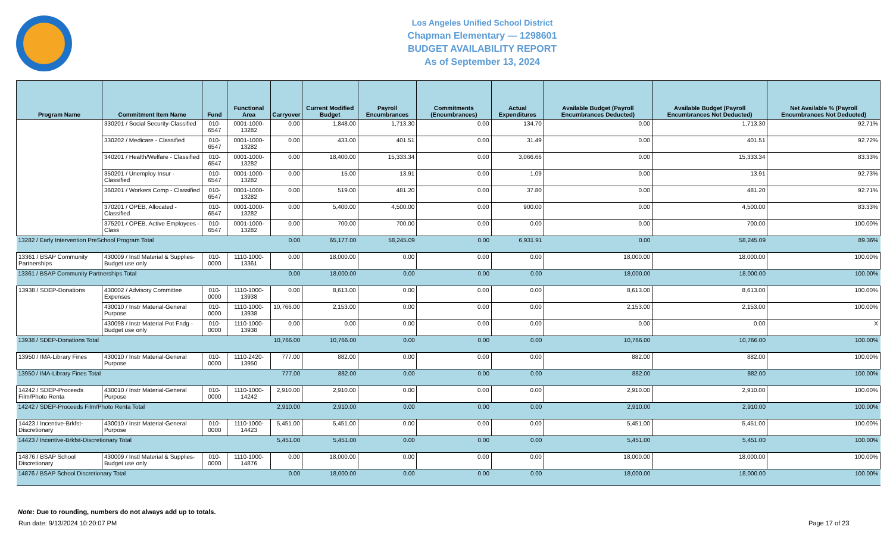Los Angeles Unified School District
Chapman Elementary — 1298601
BUDGET AVAILABILITY REPORT
As of September 13, 2024
| Program Name | Commitment Item Name | Fund | Functional Area | Carryover | Current Modified Budget | Payroll Encumbrances | Commitments (Encumbrances) | Actual Expenditures | Available Budget (Payroll Encumbrances Deducted) | Available Budget (Payroll Encumbrances Not Deducted) | Net Available % (Payroll Encumbrances Not Deducted) |
| --- | --- | --- | --- | --- | --- | --- | --- | --- | --- | --- | --- |
| | 330201 / Social Security-Classified | 010-6547 | 0001-1000-13282 | 0.00 | 1,848.00 | 1,713.30 | 0.00 | 134.70 | 0.00 | 1,713.30 | 92.71% |
| | 330202 / Medicare - Classified | 010-6547 | 0001-1000-13282 | 0.00 | 433.00 | 401.51 | 0.00 | 31.49 | 0.00 | 401.51 | 92.72% |
| | 340201 / Health/Welfare - Classified | 010-6547 | 0001-1000-13282 | 0.00 | 18,400.00 | 15,333.34 | 0.00 | 3,066.66 | 0.00 | 15,333.34 | 83.33% |
| | 350201 / Unemploy Insur - Classified | 010-6547 | 0001-1000-13282 | 0.00 | 15.00 | 13.91 | 0.00 | 1.09 | 0.00 | 13.91 | 92.73% |
| | 360201 / Workers Comp - Classified | 010-6547 | 0001-1000-13282 | 0.00 | 519.00 | 481.20 | 0.00 | 37.80 | 0.00 | 481.20 | 92.71% |
| | 370201 / OPEB, Allocated - Classified | 010-6547 | 0001-1000-13282 | 0.00 | 5,400.00 | 4,500.00 | 0.00 | 900.00 | 0.00 | 4,500.00 | 83.33% |
| | 375201 / OPEB, Active Employees - Class | 010-6547 | 0001-1000-13282 | 0.00 | 700.00 | 700.00 | 0.00 | 0.00 | 0.00 | 700.00 | 100.00% |
| 13282 / Early Intervention PreSchool Program Total | | | | 0.00 | 65,177.00 | 58,245.09 | 0.00 | 6,931.91 | 0.00 | 58,245.09 | 89.36% |
| 13361 / BSAP Community Partnerships | 430009 / Instl Material & Supplies-Budget use only | 010-0000 | 1110-1000-13361 | 0.00 | 18,000.00 | 0.00 | 0.00 | 0.00 | 18,000.00 | 18,000.00 | 100.00% |
| 13361 / BSAP Community Partnerships Total | | | | 0.00 | 18,000.00 | 0.00 | 0.00 | 0.00 | 18,000.00 | 18,000.00 | 100.00% |
| 13938 / SDEP-Donations | 430002 / Advisory Committee Expenses | 010-0000 | 1110-1000-13938 | 0.00 | 8,613.00 | 0.00 | 0.00 | 0.00 | 8,613.00 | 8,613.00 | 100.00% |
| | 430010 / Instr Material-General Purpose | 010-0000 | 1110-1000-13938 | 10,766.00 | 2,153.00 | 0.00 | 0.00 | 0.00 | 2,153.00 | 2,153.00 | 100.00% |
| | 430098 / Instr Material Pot Fndg - Budget use only | 010-0000 | 1110-1000-13938 | 0.00 | 0.00 | 0.00 | 0.00 | 0.00 | 0.00 | 0.00 | X |
| 13938 / SDEP-Donations Total | | | | 10,766.00 | 10,766.00 | 0.00 | 0.00 | 0.00 | 10,766.00 | 10,766.00 | 100.00% |
| 13950 / IMA-Library Fines | 430010 / Instr Material-General Purpose | 010-0000 | 1110-2420-13950 | 777.00 | 882.00 | 0.00 | 0.00 | 0.00 | 882.00 | 882.00 | 100.00% |
| 13950 / IMA-Library Fines Total | | | | 777.00 | 882.00 | 0.00 | 0.00 | 0.00 | 882.00 | 882.00 | 100.00% |
| 14242 / SDEP-Proceeds Film/Photo Renta | 430010 / Instr Material-General Purpose | 010-0000 | 1110-1000-14242 | 2,910.00 | 2,910.00 | 0.00 | 0.00 | 0.00 | 2,910.00 | 2,910.00 | 100.00% |
| 14242 / SDEP-Proceeds Film/Photo Renta Total | | | | 2,910.00 | 2,910.00 | 0.00 | 0.00 | 0.00 | 2,910.00 | 2,910.00 | 100.00% |
| 14423 / Incentive-Brkfst-Discretionary | 430010 / Instr Material-General Purpose | 010-0000 | 1110-1000-14423 | 5,451.00 | 5,451.00 | 0.00 | 0.00 | 0.00 | 5,451.00 | 5,451.00 | 100.00% |
| 14423 / Incentive-Brkfst-Discretionary Total | | | | 5,451.00 | 5,451.00 | 0.00 | 0.00 | 0.00 | 5,451.00 | 5,451.00 | 100.00% |
| 14876 / BSAP School Discretionary | 430009 / Instl Material & Supplies-Budget use only | 010-0000 | 1110-1000-14876 | 0.00 | 18,000.00 | 0.00 | 0.00 | 0.00 | 18,000.00 | 18,000.00 | 100.00% |
| 14876 / BSAP School Discretionary Total | | | | 0.00 | 18,000.00 | 0.00 | 0.00 | 0.00 | 18,000.00 | 18,000.00 | 100.00% |
Note: Due to rounding, numbers do not always add up to totals.
Run date: 9/13/2024 10:20:07 PM
Page 17 of 23